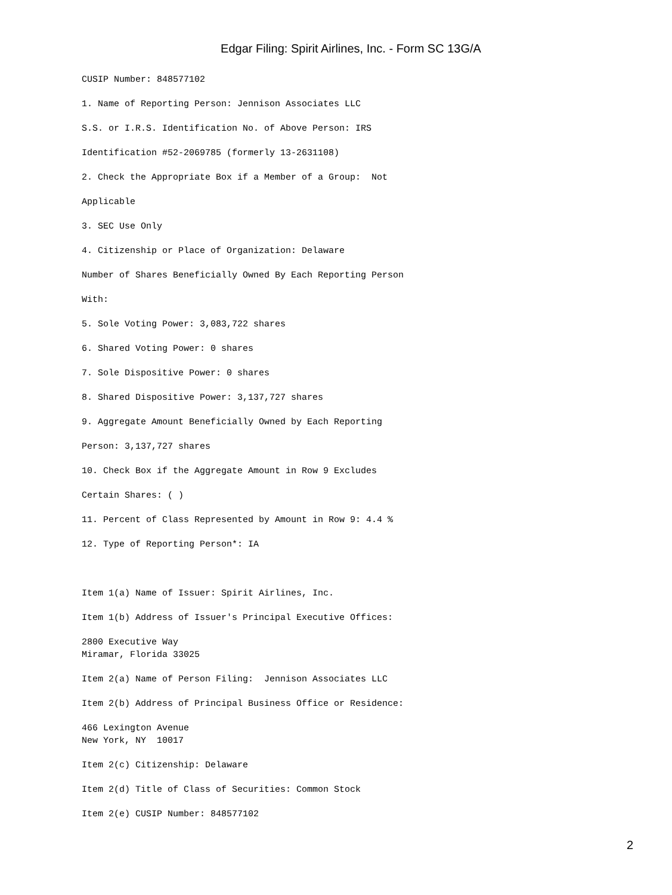Edgar Filing: Spirit Airlines, Inc. - Form SC 13G/A
CUSIP Number: 848577102
1. Name of Reporting Person: Jennison Associates LLC
S.S. or I.R.S. Identification No. of Above Person: IRS
Identification #52-2069785 (formerly 13-2631108)
2. Check the Appropriate Box if a Member of a Group: Not
Applicable
3. SEC Use Only
4. Citizenship or Place of Organization: Delaware
Number of Shares Beneficially Owned By Each Reporting Person
With:
5. Sole Voting Power: 3,083,722 shares
6. Shared Voting Power: 0 shares
7. Sole Dispositive Power: 0 shares
8. Shared Dispositive Power: 3,137,727 shares
9. Aggregate Amount Beneficially Owned by Each Reporting
Person: 3,137,727 shares
10. Check Box if the Aggregate Amount in Row 9 Excludes
Certain Shares: ( )
11. Percent of Class Represented by Amount in Row 9: 4.4 %
12. Type of Reporting Person*: IA
Item 1(a) Name of Issuer: Spirit Airlines, Inc.
Item 1(b) Address of Issuer's Principal Executive Offices:
2800 Executive Way Miramar, Florida 33025
Item 2(a) Name of Person Filing: Jennison Associates LLC
Item 2(b) Address of Principal Business Office or Residence:
466 Lexington Avenue New York, NY 10017
Item 2(c) Citizenship: Delaware
Item 2(d) Title of Class of Securities: Common Stock
Item 2(e) CUSIP Number: 848577102
2